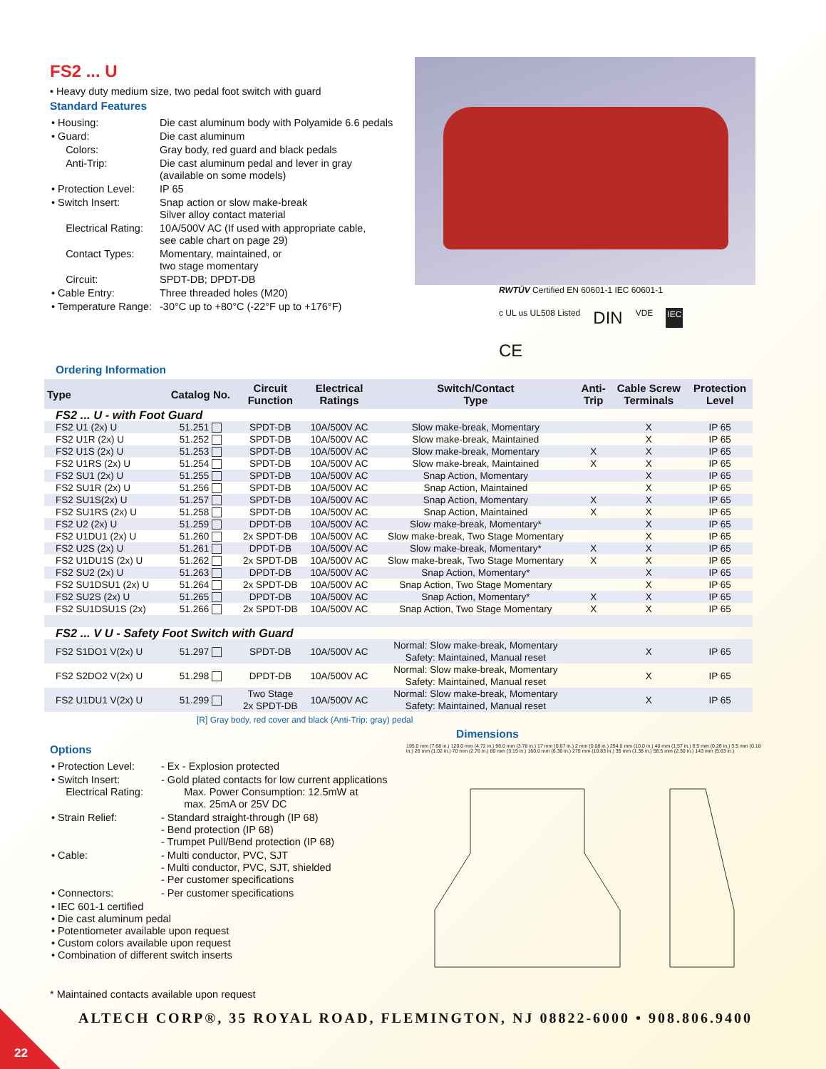FS2 ... U
• Heavy duty medium size, two pedal foot switch with guard
Standard Features
| • Housing: | Die cast aluminum body with Polyamide 6.6 pedals |
| • Guard: | Die cast aluminum |
| Colors: | Gray body, red guard and black pedals |
| Anti-Trip: | Die cast aluminum pedal and lever in gray (available on some models) |
| • Protection Level: | IP 65 |
| • Switch Insert: | Snap action or slow make-break Silver alloy contact material |
| Electrical Rating: | 10A/500V AC (If used with appropriate cable, see cable chart on page 29) |
| Contact Types: | Momentary, maintained, or two stage momentary |
| Circuit: | SPDT-DB; DPDT-DB |
| • Cable Entry: | Three threaded holes (M20) |
| • Temperature Range: | -30°C up to +80°C (-22°F up to +176°F) |
RWTÜV Certified EN 60601-1 IEC 60601-1 c UL us UL508 Listed DIN VDE IEC CE
Ordering Information
| Type | Catalog No. | Circuit Function | Electrical Ratings | Switch/Contact Type | Anti- Trip | Cable Screw Terminals | Protection Level |
| --- | --- | --- | --- | --- | --- | --- | --- |
| FS2 ... U - with Foot Guard | | | | | | | |
| FS2 U1 (2x) U | 51.251 | SPDT-DB | 10A/500V AC | Slow make-break, Momentary | | X | IP 65 |
| FS2 U1R (2x) U | 51.252 | SPDT-DB | 10A/500V AC | Slow make-break, Maintained | | X | IP 65 |
| FS2 U1S (2x) U | 51.253 | SPDT-DB | 10A/500V AC | Slow make-break, Momentary | X | X | IP 65 |
| FS2 U1RS (2x) U | 51.254 | SPDT-DB | 10A/500V AC | Slow make-break, Maintained | X | X | IP 65 |
| FS2 SU1 (2x) U | 51.255 | SPDT-DB | 10A/500V AC | Snap Action, Momentary | | X | IP 65 |
| FS2 SU1R (2x) U | 51.256 | SPDT-DB | 10A/500V AC | Snap Action, Maintained | | X | IP 65 |
| FS2 SU1S(2x) U | 51.257 | SPDT-DB | 10A/500V AC | Snap Action, Momentary | X | X | IP 65 |
| FS2 SU1RS (2x) U | 51.258 | SPDT-DB | 10A/500V AC | Snap Action, Maintained | X | X | IP 65 |
| FS2 U2 (2x) U | 51.259 | DPDT-DB | 10A/500V AC | Slow make-break, Momentary* | | X | IP 65 |
| FS2 U1DU1 (2x) U | 51.260 | 2x SPDT-DB | 10A/500V AC | Slow make-break, Two Stage Momentary | | X | IP 65 |
| FS2 U2S (2x) U | 51.261 | DPDT-DB | 10A/500V AC | Slow make-break, Momentary* | X | X | IP 65 |
| FS2 U1DU1S (2x) U | 51.262 | 2x SPDT-DB | 10A/500V AC | Slow make-break, Two Stage Momentary | X | X | IP 65 |
| FS2 SU2 (2x) U | 51.263 | DPDT-DB | 10A/500V AC | Snap Action, Momentary* | | X | IP 65 |
| FS2 SU1DSU1 (2x) U | 51.264 | 2x SPDT-DB | 10A/500V AC | Snap Action, Two Stage Momentary | | X | IP 65 |
| FS2 SU2S (2x) U | 51.265 | DPDT-DB | 10A/500V AC | Snap Action, Momentary* | X | X | IP 65 |
| FS2 SU1DSU1S (2x) | 51.266 | 2x SPDT-DB | 10A/500V AC | Snap Action, Two Stage Momentary | X | X | IP 65 |
| FS2 ... V U - Safety Foot Switch with Guard | | | | | | | |
| FS2 S1DO1 V(2x) U | 51.297 | SPDT-DB | 10A/500V AC | Normal: Slow make-break, Momentary Safety: Maintained, Manual reset | | X | IP 65 |
| FS2 S2DO2 V(2x) U | 51.298 | DPDT-DB | 10A/500V AC | Normal: Slow make-break, Momentary Safety: Maintained, Manual reset | | X | IP 65 |
| FS2 U1DU1 V(2x) U | 51.299 | Two Stage 2x SPDT-DB | 10A/500V AC | Normal: Slow make-break, Momentary Safety: Maintained, Manual reset | | X | IP 65 |
[R] Gray body, red cover and black (Anti-Trip: gray) pedal
Options
| • Protection Level: | - Ex - Explosion protected |
| • Switch Insert: Electrical Rating: | - Gold plated contacts for low current applications Max. Power Consumption: 12.5mW at max. 25mA or 25V DC |
| • Strain Relief: | - Standard straight-through (IP 68) - Bend protection (IP 68) - Trumpet Pull/Bend protection (IP 68) |
| • Cable: | - Multi conductor, PVC, SJT - Multi conductor, PVC, SJT, shielded - Per customer specifications |
| • Connectors: | - Per customer specifications |
| • IEC 601-1 certified • Die cast aluminum pedal • Potentiometer available upon request • Custom colors available upon request • Combination of different switch inserts | |
* Maintained contacts available upon request
Dimensions
195.0 mm (7.68 in.) 120.0 mm (4.72 in.) 96.0 mm (3.78 in.) 17 mm (0.67 in.) 2 mm (0.08 in.) 254.0 mm (10.0 in.) 40 mm (1.57 in.) 6.5 mm (0.26 in.) 3.5 mm (0.18 in.) 26 mm (1.02 in.) 70 mm (2.76 in.) 80 mm (3.15 in.) 160.0 mm (6.30 in.) 275 mm (10.83 in.) 35 mm (1.38 in.) 58.5 mm (2.30 in.) 143 mm (5.63 in.)
ALTECH CORP®, 35 ROYAL ROAD, FLEMINGTON, NJ 08822-6000 • 908.806.9400
22